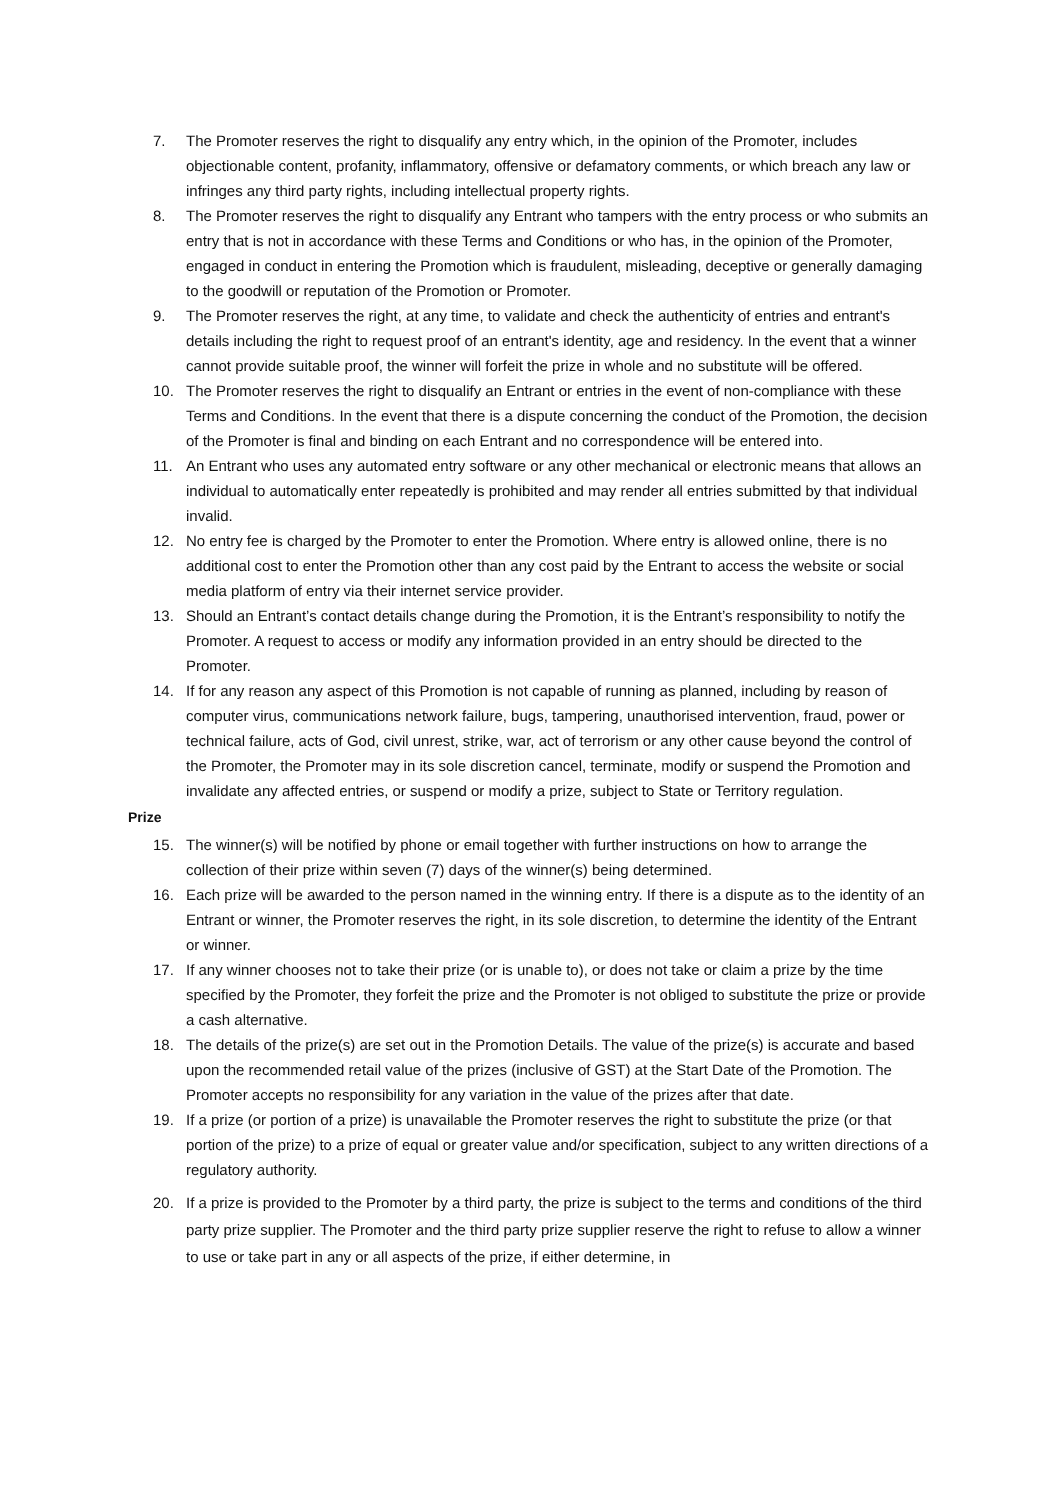7. The Promoter reserves the right to disqualify any entry which, in the opinion of the Promoter, includes objectionable content, profanity, inflammatory, offensive or defamatory comments, or which breach any law or infringes any third party rights, including intellectual property rights.
8. The Promoter reserves the right to disqualify any Entrant who tampers with the entry process or who submits an entry that is not in accordance with these Terms and Conditions or who has, in the opinion of the Promoter, engaged in conduct in entering the Promotion which is fraudulent, misleading, deceptive or generally damaging to the goodwill or reputation of the Promotion or Promoter.
9. The Promoter reserves the right, at any time, to validate and check the authenticity of entries and entrant's details including the right to request proof of an entrant's identity, age and residency. In the event that a winner cannot provide suitable proof, the winner will forfeit the prize in whole and no substitute will be offered.
10. The Promoter reserves the right to disqualify an Entrant or entries in the event of non-compliance with these Terms and Conditions. In the event that there is a dispute concerning the conduct of the Promotion, the decision of the Promoter is final and binding on each Entrant and no correspondence will be entered into.
11. An Entrant who uses any automated entry software or any other mechanical or electronic means that allows an individual to automatically enter repeatedly is prohibited and may render all entries submitted by that individual invalid.
12. No entry fee is charged by the Promoter to enter the Promotion. Where entry is allowed online, there is no additional cost to enter the Promotion other than any cost paid by the Entrant to access the website or social media platform of entry via their internet service provider.
13. Should an Entrant’s contact details change during the Promotion, it is the Entrant’s responsibility to notify the Promoter. A request to access or modify any information provided in an entry should be directed to the Promoter.
14. If for any reason any aspect of this Promotion is not capable of running as planned, including by reason of computer virus, communications network failure, bugs, tampering, unauthorised intervention, fraud, power or technical failure, acts of God, civil unrest, strike, war, act of terrorism or any other cause beyond the control of the Promoter, the Promoter may in its sole discretion cancel, terminate, modify or suspend the Promotion and invalidate any affected entries, or suspend or modify a prize, subject to State or Territory regulation.
Prize
15. The winner(s) will be notified by phone or email together with further instructions on how to arrange the collection of their prize within seven (7) days of the winner(s) being determined.
16. Each prize will be awarded to the person named in the winning entry. If there is a dispute as to the identity of an Entrant or winner, the Promoter reserves the right, in its sole discretion, to determine the identity of the Entrant or winner.
17. If any winner chooses not to take their prize (or is unable to), or does not take or claim a prize by the time specified by the Promoter, they forfeit the prize and the Promoter is not obliged to substitute the prize or provide a cash alternative.
18. The details of the prize(s) are set out in the Promotion Details. The value of the prize(s) is accurate and based upon the recommended retail value of the prizes (inclusive of GST) at the Start Date of the Promotion. The Promoter accepts no responsibility for any variation in the value of the prizes after that date.
19. If a prize (or portion of a prize) is unavailable the Promoter reserves the right to substitute the prize (or that portion of the prize) to a prize of equal or greater value and/or specification, subject to any written directions of a regulatory authority.
20. If a prize is provided to the Promoter by a third party, the prize is subject to the terms and conditions of the third party prize supplier. The Promoter and the third party prize supplier reserve the right to refuse to allow a winner to use or take part in any or all aspects of the prize, if either determine, in